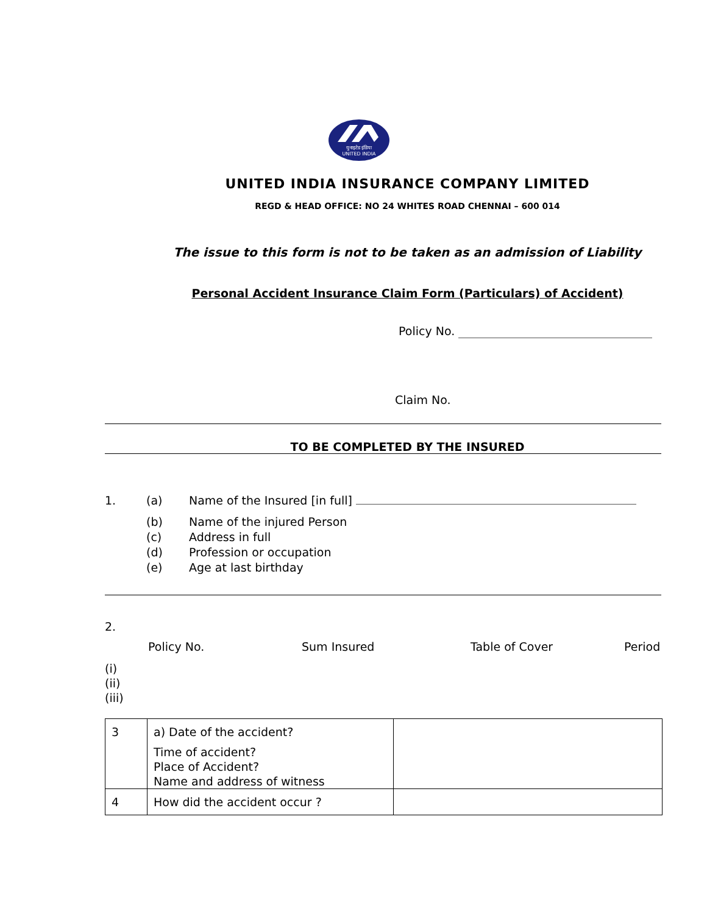युनाइटेड इंडिया
UNITED INDIA
UNITED INDIA INSURANCE COMPANY LIMITED
REGD & HEAD OFFICE: NO 24 WHITES ROAD CHENNAI – 600 014
The issue to this form is not to be taken as an admission of Liability
Personal Accident Insurance Claim Form (Particulars) of Accident)
Policy No.
Claim No.
TO BE COMPLETED BY THE INSURED
| 1. | (a) | Name of the Insured [in full] |
| | (b) (c) (d) (e) | Name of the injured Person Address in full Profession or occupation Age at last birthday |
2.
| | Policy No. | Sum Insured | Table of Cover | Period |
(i)
(ii)
(iii)
| 3 | a) Date of the accident? Time of accident? Place of Accident? Name and address of witness | |
| 4 | How did the accident occur ? | |